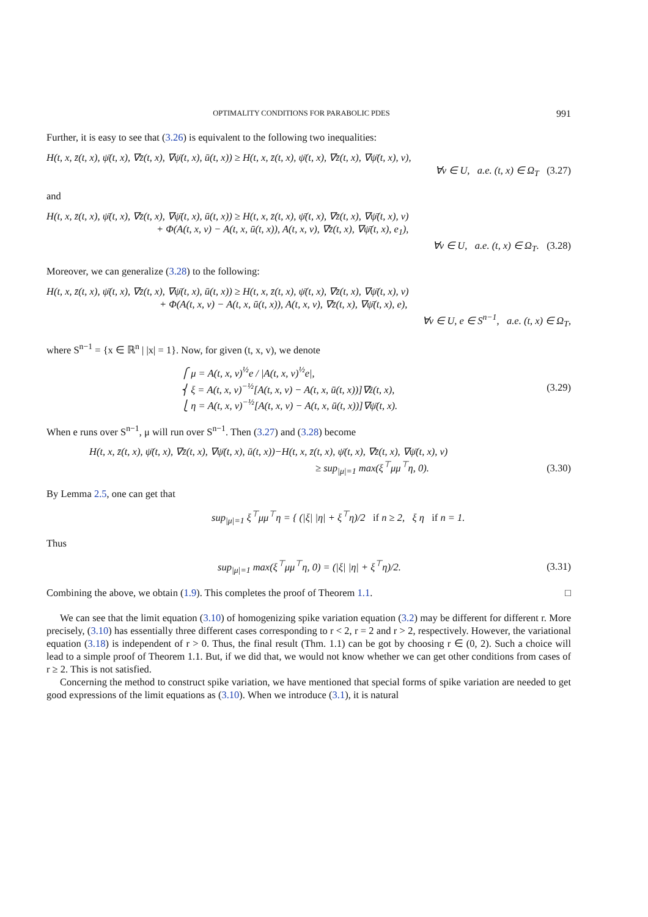OPTIMALITY CONDITIONS FOR PARABOLIC PDES 991
Further, it is easy to see that (3.26) is equivalent to the following two inequalities:
H(t, x, z̄(t, x), ψ̄(t, x), ∇z̄(t, x), ∇ψ̄(t, x), ū(t, x)) ≥ H(t, x, z̄(t, x), ψ̄(t, x), ∇z̄(t, x), ∇ψ̄(t, x), v),
∀v ∈ U, a.e. (t, x) ∈ Ω<sub>T</sub> (3.27)
and
H(t, x, z̄(t, x), ψ̄(t, x), ∇z̄(t, x), ∇ψ̄(t, x), ū(t, x)) ≥ H(t, x, z̄(t, x), ψ̄(t, x), ∇z̄(t, x), ∇ψ̄(t, x), v)
+ Φ(A(t, x, v) − A(t, x, ū(t, x)), A(t, x, v), ∇z̄(t, x), ∇ψ̄(t, x), e<sub>1</sub>),
∀v ∈ U, a.e. (t, x) ∈ Ω<sub>T</sub>. (3.28)
Moreover, we can generalize (3.28) to the following:
H(t, x, z̄(t, x), ψ̄(t, x), ∇z̄(t, x), ∇ψ̄(t, x), ū(t, x)) ≥ H(t, x, z̄(t, x), ψ̄(t, x), ∇z̄(t, x), ∇ψ̄(t, x), v)
+ Φ(A(t, x, v) − A(t, x, ū(t, x)), A(t, x, v), ∇z̄(t, x), ∇ψ̄(t, x), e),
∀v ∈ U, e ∈ S<sup>n−1</sup>, a.e. (t, x) ∈ Ω<sub>T</sub>,
where S<sup>n−1</sup> = {x ∈ ℝ<sup>n</sup> | |x| = 1}. Now, for given (t, x, v), we denote
⎧ μ = A(t, x, v)<sup>½</sup>e / |A(t, x, v)<sup>½</sup>e|,
⎨ ξ = A(t, x, v)<sup>−½</sup>[A(t, x, v) − A(t, x, ū(t, x))]∇z̄(t, x),
⎩ η = A(t, x, v)<sup>−½</sup>[A(t, x, v) − A(t, x, ū(t, x))]∇ψ̄(t, x).
(3.29)
When e runs over S<sup>n−1</sup>, μ will run over S<sup>n−1</sup>. Then (3.27) and (3.28) become
H(t, x, z̄(t, x), ψ̄(t, x), ∇z̄(t, x), ∇ψ̄(t, x), ū(t, x))−H(t, x, z̄(t, x), ψ̄(t, x), ∇z̄(t, x), ∇ψ̄(t, x), v)
≥ sup<sub>|μ|=1</sub> max(ξ<sup>⊤</sup>μμ<sup>⊤</sup>η, 0). (3.30)
By Lemma 2.5, one can get that
sup<sub>|μ|=1</sub> ξ<sup>⊤</sup>μμ<sup>⊤</sup>η = { (|ξ| |η| + ξ<sup>⊤</sup>η)/2 if n ≥ 2, ξ η if n = 1.
Thus
sup<sub>|μ|=1</sub> max(ξ<sup>⊤</sup>μμ<sup>⊤</sup>η, 0) = (|ξ| |η| + ξ<sup>⊤</sup>η)/2. (3.31)
Combining the above, we obtain (1.9). This completes the proof of Theorem 1.1. □
We can see that the limit equation (3.10) of homogenizing spike variation equation (3.2) may be different for different r. More precisely, (3.10) has essentially three different cases corresponding to r < 2, r = 2 and r > 2, respectively. However, the variational equation (3.18) is independent of r > 0. Thus, the final result (Thm. 1.1) can be got by choosing r ∈ (0, 2). Such a choice will lead to a simple proof of Theorem 1.1. But, if we did that, we would not know whether we can get other conditions from cases of r ≥ 2. This is not satisfied.
Concerning the method to construct spike variation, we have mentioned that special forms of spike variation are needed to get good expressions of the limit equations as (3.10). When we introduce (3.1), it is natural